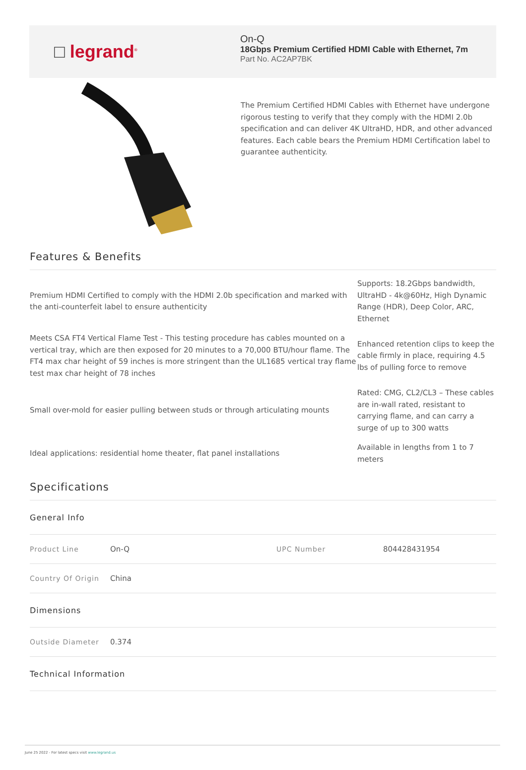□ legrand<sup>®</sup>
On-Q
18Gbps Premium Certified HDMI Cable with Ethernet, 7m
Part No. AC2AP7BK
The Premium Certified HDMI Cables with Ethernet have undergone rigorous testing to verify that they comply with the HDMI 2.0b specification and can deliver 4K UltraHD, HDR, and other advanced features. Each cable bears the Premium HDMI Certification label to guarantee authenticity.
Features & Benefits
Premium HDMI Certified to comply with the HDMI 2.0b specification and marked with the anti-counterfeit label to ensure authenticity
Supports: 18.2Gbps bandwidth, UltraHD - 4k@60Hz, High Dynamic Range (HDR), Deep Color, ARC, Ethernet
Meets CSA FT4 Vertical Flame Test - This testing procedure has cables mounted on a vertical tray, which are then exposed for 20 minutes to a 70,000 BTU/hour flame. The FT4 max char height of 59 inches is more stringent than the UL1685 vertical tray flame test max char height of 78 inches
Enhanced retention clips to keep the cable firmly in place, requiring 4.5 lbs of pulling force to remove
Small over-mold for easier pulling between studs or through articulating mounts
Rated: CMG, CL2/CL3 – These cables are in-wall rated, resistant to carrying flame, and can carry a surge of up to 300 watts
Ideal applications: residential home theater, flat panel installations
Available in lengths from 1 to 7 meters
Specifications
| General Info | | | |
| Product Line | On-Q | UPC Number | 804428431954 |
| Country Of Origin | China | | |
| Dimensions | | | |
| Outside Diameter | 0.374 | | |
| Technical Information | | | |
June 25 2022 - For latest specs visit www.legrand.us